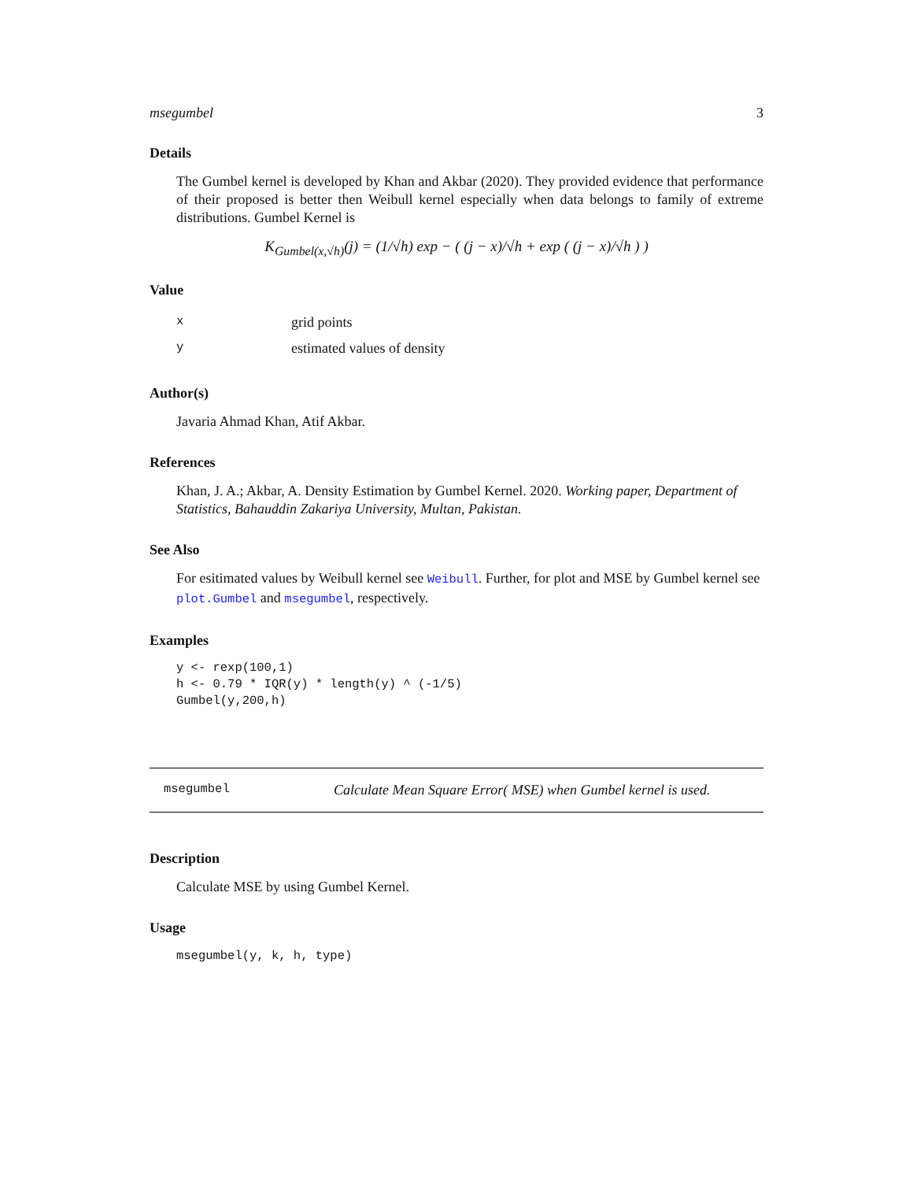msegumbel 3
Details
The Gumbel kernel is developed by Khan and Akbar (2020). They provided evidence that performance of their proposed is better then Weibull kernel especially when data belongs to family of extreme distributions. Gumbel Kernel is
K<sub>Gumbel(x,√h)</sub>(j) = (1/√h) exp − ( (j − x)/√h + exp ( (j − x)/√h ) )
Value
| x | grid points |
| y | estimated values of density |
Author(s)
Javaria Ahmad Khan, Atif Akbar.
References
Khan, J. A.; Akbar, A. Density Estimation by Gumbel Kernel. 2020. Working paper, Department of Statistics, Bahauddin Zakariya University, Multan, Pakistan.
See Also
For esitimated values by Weibull kernel see Weibull. Further, for plot and MSE by Gumbel kernel see plot.Gumbel and msegumbel, respectively.
Examples
y <- rexp(100,1)
h <- 0.79 * IQR(y) * length(y) ^ (-1/5)
Gumbel(y,200,h)
msegumbel Calculate Mean Square Error( MSE) when Gumbel kernel is used.
Description
Calculate MSE by using Gumbel Kernel.
Usage
msegumbel(y, k, h, type)